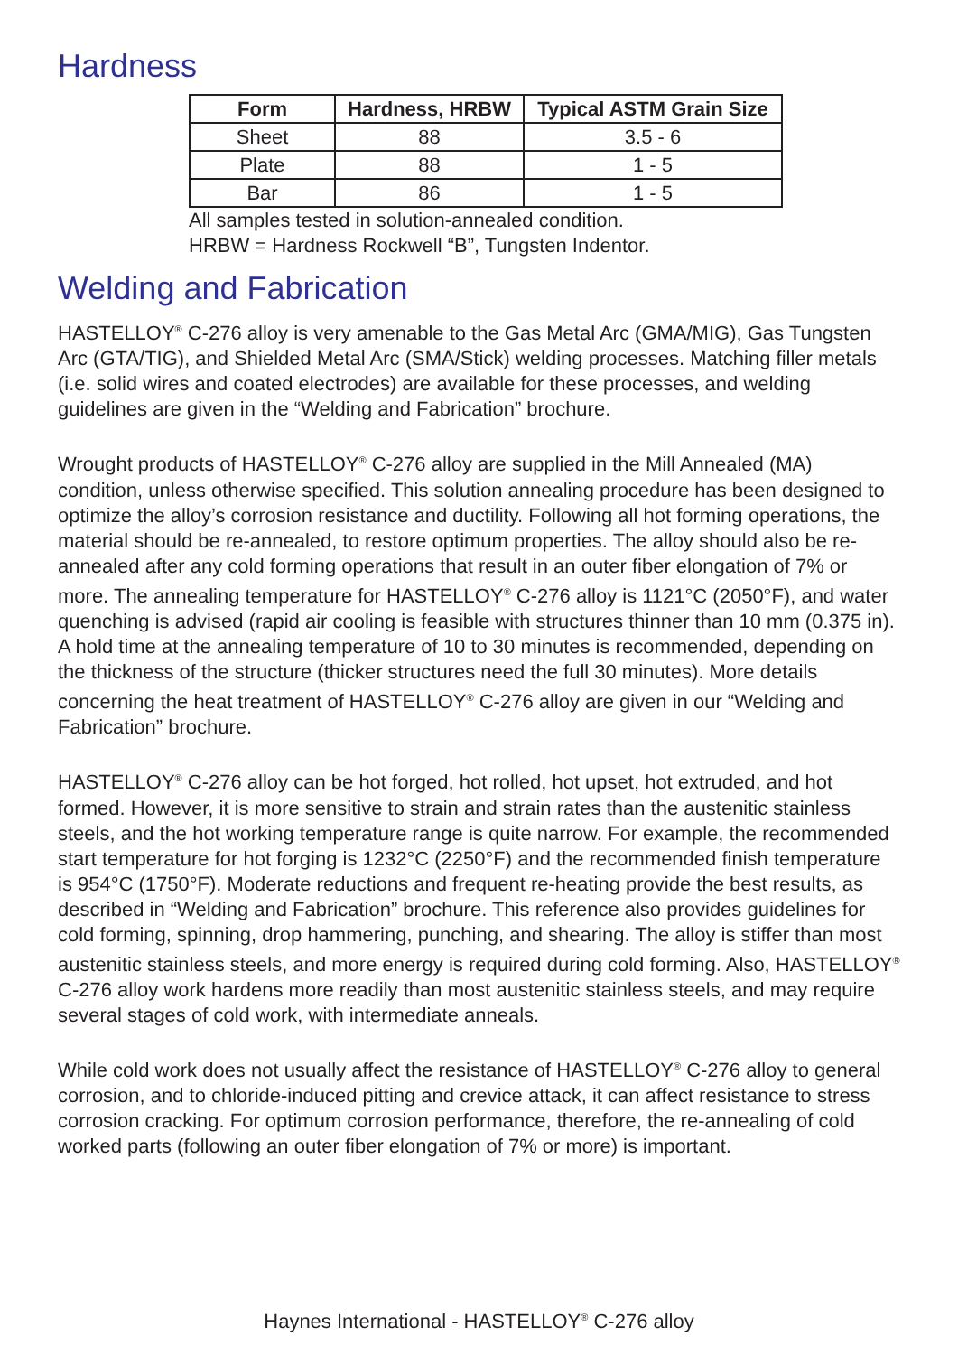Hardness
| Form | Hardness, HRBW | Typical ASTM Grain Size |
| --- | --- | --- |
| Sheet | 88 | 3.5 - 6 |
| Plate | 88 | 1 - 5 |
| Bar | 86 | 1 - 5 |
All samples tested in solution-annealed condition.
HRBW = Hardness Rockwell “B”, Tungsten Indentor.
Welding and Fabrication
HASTELLOY<sup>®</sup> C-276 alloy is very amenable to the Gas Metal Arc (GMA/MIG), Gas Tungsten Arc (GTA/TIG), and Shielded Metal Arc (SMA/Stick) welding processes. Matching filler metals (i.e. solid wires and coated electrodes) are available for these processes, and welding guidelines are given in the “Welding and Fabrication” brochure.
Wrought products of HASTELLOY<sup>®</sup> C-276 alloy are supplied in the Mill Annealed (MA) condition, unless otherwise specified. This solution annealing procedure has been designed to optimize the alloy’s corrosion resistance and ductility. Following all hot forming operations, the material should be re-annealed, to restore optimum properties. The alloy should also be re-annealed after any cold forming operations that result in an outer fiber elongation of 7% or more. The annealing temperature for HASTELLOY<sup>®</sup> C-276 alloy is 1121°C (2050°F), and water quenching is advised (rapid air cooling is feasible with structures thinner than 10 mm (0.375 in). A hold time at the annealing temperature of 10 to 30 minutes is recommended, depending on the thickness of the structure (thicker structures need the full 30 minutes). More details concerning the heat treatment of HASTELLOY<sup>®</sup> C-276 alloy are given in our “Welding and Fabrication” brochure.
HASTELLOY<sup>®</sup> C-276 alloy can be hot forged, hot rolled, hot upset, hot extruded, and hot formed. However, it is more sensitive to strain and strain rates than the austenitic stainless steels, and the hot working temperature range is quite narrow. For example, the recommended start temperature for hot forging is 1232°C (2250°F) and the recommended finish temperature is 954°C (1750°F). Moderate reductions and frequent re-heating provide the best results, as described in “Welding and Fabrication” brochure. This reference also provides guidelines for cold forming, spinning, drop hammering, punching, and shearing. The alloy is stiffer than most austenitic stainless steels, and more energy is required during cold forming. Also, HASTELLOY<sup>®</sup> C-276 alloy work hardens more readily than most austenitic stainless steels, and may require several stages of cold work, with intermediate anneals.
While cold work does not usually affect the resistance of HASTELLOY<sup>®</sup> C-276 alloy to general corrosion, and to chloride-induced pitting and crevice attack, it can affect resistance to stress corrosion cracking. For optimum corrosion performance, therefore, the re-annealing of cold worked parts (following an outer fiber elongation of 7% or more) is important.
Haynes International - HASTELLOY<sup>®</sup> C-276 alloy